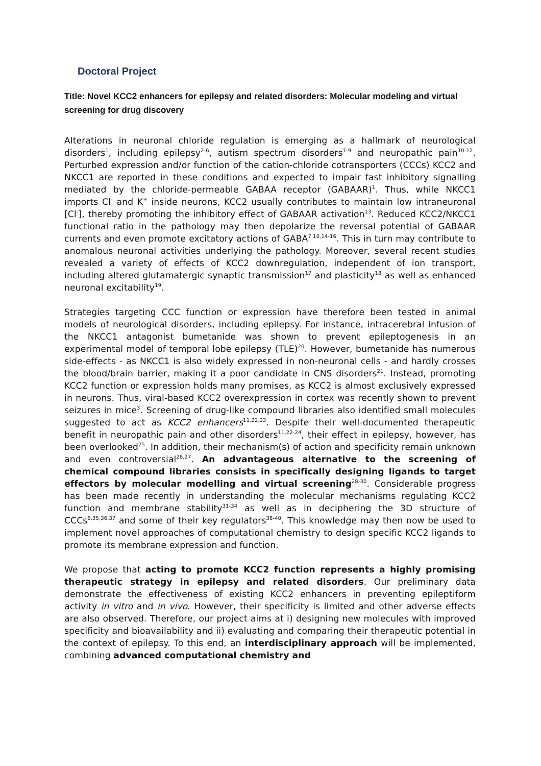Doctoral Project
Title: Novel KCC2 enhancers for epilepsy and related disorders: Molecular modeling and virtual screening for drug discovery
Alterations in neuronal chloride regulation is emerging as a hallmark of neurological disorders<sup>1</sup>, including epilepsy<sup>2-6</sup>, autism spectrum disorders<sup>7-9</sup> and neuropathic pain<sup>10-12</sup>. Perturbed expression and/or function of the cation-chloride cotransporters (CCCs) KCC2 and NKCC1 are reported in these conditions and expected to impair fast inhibitory signalling mediated by the chloride-permeable GABAA receptor (GABAAR)<sup>1</sup>. Thus, while NKCC1 imports Cl<sup>-</sup> and K<sup>+</sup> inside neurons, KCC2 usually contributes to maintain low intraneuronal [Cl<sup>-</sup>], thereby promoting the inhibitory effect of GABAAR activation<sup>13</sup>. Reduced KCC2/NKCC1 functional ratio in the pathology may then depolarize the reversal potential of GABAAR currents and even promote excitatory actions of GABA<sup>7,10,14-16</sup>. This in turn may contribute to anomalous neuronal activities underlying the pathology. Moreover, several recent studies revealed a variety of effects of KCC2 downregulation, independent of ion transport, including altered glutamatergic synaptic transmission<sup>17</sup> and plasticity<sup>18</sup> as well as enhanced neuronal excitability<sup>19</sup>.
Strategies targeting CCC function or expression have therefore been tested in animal models of neurological disorders, including epilepsy. For instance, intracerebral infusion of the NKCC1 antagonist bumetanide was shown to prevent epileptogenesis in an experimental model of temporal lobe epilepsy (TLE)<sup>20</sup>. However, bumetanide has numerous side-effects - as NKCC1 is also widely expressed in non-neuronal cells - and hardly crosses the blood/brain barrier, making it a poor candidate in CNS disorders<sup>21</sup>. Instead, promoting KCC2 function or expression holds many promises, as KCC2 is almost exclusively expressed in neurons. Thus, viral-based KCC2 overexpression in cortex was recently shown to prevent seizures in mice<sup>3</sup>. Screening of drug-like compound libraries also identified small molecules suggested to act as KCC2 enhancers<sup>11,22,23</sup>. Despite their well-documented therapeutic benefit in neuropathic pain and other disorders<sup>11,22-24</sup>, their effect in epilepsy, however, has been overlooked<sup>25</sup>. In addition, their mechanism(s) of action and specificity remain unknown and even controversial<sup>26,27</sup>. An advantageous alternative to the screening of chemical compound libraries consists in specifically designing ligands to target effectors by molecular modelling and virtual screening<sup>28-30</sup>. Considerable progress has been made recently in understanding the molecular mechanisms regulating KCC2 function and membrane stability<sup>31-34</sup> as well as in deciphering the 3D structure of CCCs<sup>6,35,36,37</sup> and some of their key regulators<sup>38-40</sup>. This knowledge may then now be used to implement novel approaches of computational chemistry to design specific KCC2 ligands to promote its membrane expression and function.
We propose that acting to promote KCC2 function represents a highly promising therapeutic strategy in epilepsy and related disorders. Our preliminary data demonstrate the effectiveness of existing KCC2 enhancers in preventing epileptiform activity in vitro and in vivo. However, their specificity is limited and other adverse effects are also observed. Therefore, our project aims at i) designing new molecules with improved specificity and bioavailability and ii) evaluating and comparing their therapeutic potential in the context of epilepsy. To this end, an interdisciplinary approach will be implemented, combining advanced computational chemistry and